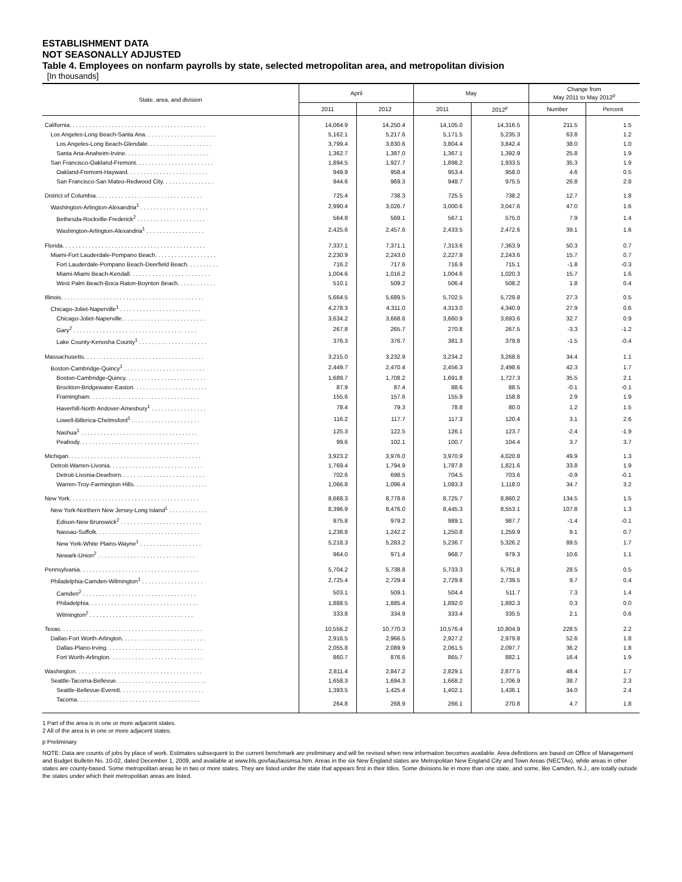ESTABLISHMENT DATA
NOT SEASONALLY ADJUSTED
Table 4. Employees on nonfarm payrolls by state, selected metropolitan area, and metropolitan division
[In thousands]
| State, area, and division | April | | May | | Change from May 2011 to May 2012<sup>p</sup> | |
| --- | --- | --- | --- | --- | --- | --- |
| | 2011 | 2012 | 2011 | 2012<sup>p</sup> | Number | Percent |
| California. . . . . . . . . . . . . . . . . . . . . . . . . . . . . . . . . . . . . . . . . . | 14,064.9 | 14,250.4 | 14,105.0 | 14,316.5 | 211.5 | 1.5 |
| Los Angeles-Long Beach-Santa Ana. . . . . . . . . . . . . . . . . . . . . . | 5,162.1 | 5,217.6 | 5,171.5 | 5,235.3 | 63.8 | 1.2 |
| Los Angeles-Long Beach-Glendale. . . . . . . . . . . . . . . . . . . . | 3,799.4 | 3,830.6 | 3,804.4 | 3,842.4 | 38.0 | 1.0 |
| Santa Ana-Anaheim-Irvine. . . . . . . . . . . . . . . . . . . . . . . . . . | 1,362.7 | 1,387.0 | 1,367.1 | 1,392.9 | 25.8 | 1.9 |
| San Francisco-Oakland-Fremont. . . . . . . . . . . . . . . . . . . . . . . . | 1,894.5 | 1,927.7 | 1,898.2 | 1,933.5 | 35.3 | 1.9 |
| Oakland-Fremont-Hayward. . . . . . . . . . . . . . . . . . . . . . . . . | 949.9 | 958.4 | 953.4 | 958.0 | 4.6 | 0.5 |
| San Francisco-San Mateo-Redwood City. . . . . . . . . . . . . . . . | 944.6 | 969.3 | 948.7 | 975.5 | 26.8 | 2.8 |
| District of Columbia. . . . . . . . . . . . . . . . . . . . . . . . . . . . . . . . . | 725.4 | 738.3 | 725.5 | 738.2 | 12.7 | 1.8 |
| Washington-Arlington-Alexandria<sup>1</sup> . . . . . . . . . . . . . . . . . . . . . | 2,990.4 | 3,026.7 | 3,000.6 | 3,047.6 | 47.0 | 1.6 |
| Bethesda-Rockville-Frederick<sup>2</sup> . . . . . . . . . . . . . . . . . . . . . | 564.8 | 569.1 | 567.1 | 575.0 | 7.9 | 1.4 |
| Washington-Arlington-Alexandria<sup>1</sup> . . . . . . . . . . . . . . . . . . | 2,425.6 | 2,457.6 | 2,433.5 | 2,472.6 | 39.1 | 1.6 |
| Florida. . . . . . . . . . . . . . . . . . . . . . . . . . . . . . . . . . . . . . . . . . . . | 7,337.1 | 7,371.1 | 7,313.6 | 7,363.9 | 50.3 | 0.7 |
| Miami-Fort Lauderdale-Pompano Beach. . . . . . . . . . . . . . . . . . . | 2,230.9 | 2,243.0 | 2,227.9 | 2,243.6 | 15.7 | 0.7 |
| Fort Lauderdale-Pompano Beach-Deerfield Beach. . . . . . . . . . | 716.2 | 717.6 | 716.9 | 715.1 | -1.8 | -0.3 |
| Miami-Miami Beach-Kendall. . . . . . . . . . . . . . . . . . . . . . . . . | 1,004.6 | 1,016.2 | 1,004.6 | 1,020.3 | 15.7 | 1.6 |
| West Palm Beach-Boca Raton-Boynton Beach. . . . . . . . . . . . | 510.1 | 509.2 | 506.4 | 508.2 | 1.8 | 0.4 |
| Illinois. . . . . . . . . . . . . . . . . . . . . . . . . . . . . . . . . . . . . . . . . . . . | 5,664.5 | 5,689.5 | 5,702.5 | 5,729.8 | 27.3 | 0.5 |
| Chicago-Joliet-Naperville<sup>1</sup> . . . . . . . . . . . . . . . . . . . . . . . . . | 4,278.3 | 4,311.0 | 4,313.0 | 4,340.9 | 27.9 | 0.6 |
| Chicago-Joliet-Naperville. . . . . . . . . . . . . . . . . . . . . . . . . . | 3,634.2 | 3,668.6 | 3,660.9 | 3,693.6 | 32.7 | 0.9 |
| Gary<sup>2</sup> . . . . . . . . . . . . . . . . . . . . . . . . . . . . . . . . . . . . . . | 267.8 | 265.7 | 270.8 | 267.5 | -3.3 | -1.2 |
| Lake County-Kenosha County<sup>1</sup> . . . . . . . . . . . . . . . . . . . . . | 376.3 | 376.7 | 381.3 | 379.8 | -1.5 | -0.4 |
| Massachusetts. . . . . . . . . . . . . . . . . . . . . . . . . . . . . . . . . . . . . | 3,215.0 | 3,232.9 | 3,234.2 | 3,268.6 | 34.4 | 1.1 |
| Boston-Cambridge-Quincy<sup>1</sup> . . . . . . . . . . . . . . . . . . . . . . . . . | 2,449.7 | 2,470.4 | 2,456.3 | 2,498.6 | 42.3 | 1.7 |
| Boston-Cambridge-Quincy. . . . . . . . . . . . . . . . . . . . . . . . . | 1,689.7 | 1,708.2 | 1,691.8 | 1,727.3 | 35.5 | 2.1 |
| Brockton-Bridgewater-Easton. . . . . . . . . . . . . . . . . . . . . . . | 87.9 | 87.4 | 88.6 | 88.5 | -0.1 | -0.1 |
| Framingham. . . . . . . . . . . . . . . . . . . . . . . . . . . . . . . . . . | 155.6 | 157.6 | 155.9 | 158.8 | 2.9 | 1.9 |
| Haverhill-North Andover-Amesbury<sup>1</sup> . . . . . . . . . . . . . . . . . | 78.4 | 79.3 | 78.8 | 80.0 | 1.2 | 1.5 |
| Lowell-Billerica-Chelmsford<sup>1</sup> . . . . . . . . . . . . . . . . . . . . . | 116.2 | 117.7 | 117.3 | 120.4 | 3.1 | 2.6 |
| Nashua<sup>1</sup> . . . . . . . . . . . . . . . . . . . . . . . . . . . . . . . . . . . . | 125.3 | 122.5 | 126.1 | 123.7 | -2.4 | -1.9 |
| Peabody. . . . . . . . . . . . . . . . . . . . . . . . . . . . . . . . . . . . . | 99.6 | 102.1 | 100.7 | 104.4 | 3.7 | 3.7 |
| Michigan. . . . . . . . . . . . . . . . . . . . . . . . . . . . . . . . . . . . . . . . . | 3,923.2 | 3,976.0 | 3,970.9 | 4,020.8 | 49.9 | 1.3 |
| Detroit-Warren-Livonia. . . . . . . . . . . . . . . . . . . . . . . . . . . . . | 1,769.4 | 1,794.9 | 1,787.8 | 1,821.6 | 33.8 | 1.9 |
| Detroit-Livonia-Dearborn. . . . . . . . . . . . . . . . . . . . . . . . . . | 702.6 | 698.5 | 704.5 | 703.6 | -0.9 | -0.1 |
| Warren-Troy-Farmington Hills. . . . . . . . . . . . . . . . . . . . . . . | 1,066.8 | 1,096.4 | 1,083.3 | 1,118.0 | 34.7 | 3.2 |
| New York. . . . . . . . . . . . . . . . . . . . . . . . . . . . . . . . . . . . . . . . | 8,668.3 | 8,778.6 | 8,725.7 | 8,860.2 | 134.5 | 1.5 |
| New York-Northern New Jersey-Long Island<sup>1</sup> . . . . . . . . . . . . | 8,396.9 | 8,476.0 | 8,445.3 | 8,553.1 | 107.8 | 1.3 |
| Edison-New Brunswick<sup>2</sup> . . . . . . . . . . . . . . . . . . . . . . . . . | 975.8 | 979.2 | 989.1 | 987.7 | -1.4 | -0.1 |
| Nassau-Suffolk. . . . . . . . . . . . . . . . . . . . . . . . . . . . . . . . | 1,238.8 | 1,242.2 | 1,250.8 | 1,259.9 | 9.1 | 0.7 |
| New York-White Plains-Wayne<sup>1</sup> . . . . . . . . . . . . . . . . . . . | 5,218.3 | 5,283.2 | 5,236.7 | 5,326.2 | 89.5 | 1.7 |
| Newark-Union<sup>2</sup> . . . . . . . . . . . . . . . . . . . . . . . . . . . . . . | 964.0 | 971.4 | 968.7 | 979.3 | 10.6 | 1.1 |
| Pennsylvania. . . . . . . . . . . . . . . . . . . . . . . . . . . . . . . . . . . . . | 5,704.2 | 5,738.8 | 5,733.3 | 5,761.8 | 28.5 | 0.5 |
| Philadelphia-Camden-Wilmington<sup>1</sup> . . . . . . . . . . . . . . . . . . . | 2,725.4 | 2,729.4 | 2,729.8 | 2,739.5 | 9.7 | 0.4 |
| Camden<sup>2</sup> . . . . . . . . . . . . . . . . . . . . . . . . . . . . . . . . . . . | 503.1 | 509.1 | 504.4 | 511.7 | 7.3 | 1.4 |
| Philadelphia. . . . . . . . . . . . . . . . . . . . . . . . . . . . . . . . . . | 1,888.5 | 1,885.4 | 1,892.0 | 1,892.3 | 0.3 | 0.0 |
| Wilmington<sup>2</sup> . . . . . . . . . . . . . . . . . . . . . . . . . . . . . . . . | 333.8 | 334.9 | 333.4 | 335.5 | 2.1 | 0.6 |
| Texas. . . . . . . . . . . . . . . . . . . . . . . . . . . . . . . . . . . . . . . . . . . . | 10,556.2 | 10,770.3 | 10,576.4 | 10,804.9 | 228.5 | 2.2 |
| Dallas-Fort Worth-Arlington. . . . . . . . . . . . . . . . . . . . . . . . . . | 2,916.5 | 2,966.5 | 2,927.2 | 2,979.8 | 52.6 | 1.8 |
| Dallas-Plano-Irving. . . . . . . . . . . . . . . . . . . . . . . . . . . . . . | 2,055.8 | 2,089.9 | 2,061.5 | 2,097.7 | 36.2 | 1.8 |
| Fort Worth-Arlington. . . . . . . . . . . . . . . . . . . . . . . . . . . . . | 860.7 | 876.6 | 865.7 | 882.1 | 16.4 | 1.9 |
| Washington. . . . . . . . . . . . . . . . . . . . . . . . . . . . . . . . . . . . . . . | 2,811.4 | 2,847.2 | 2,829.1 | 2,877.5 | 48.4 | 1.7 |
| Seattle-Tacoma-Bellevue. . . . . . . . . . . . . . . . . . . . . . . . . . . . | 1,658.3 | 1,694.3 | 1,668.2 | 1,706.9 | 38.7 | 2.3 |
| Seattle-Bellevue-Everett. . . . . . . . . . . . . . . . . . . . . . . . . . | 1,393.5 | 1,425.4 | 1,402.1 | 1,436.1 | 34.0 | 2.4 |
| Tacoma. . . . . . . . . . . . . . . . . . . . . . . . . . . . . . . . . . . . . . | 264.8 | 268.9 | 266.1 | 270.8 | 4.7 | 1.8 |
1 Part of the area is in one or more adjacent states.
2 All of the area is in one or more adjacent states.
p Preliminary
NOTE: Data are counts of jobs by place of work. Estimates subsequent to the current benchmark are preliminary and will be revised when new information becomes available. Area definitions are based on Office of Management and Budget Bulletin No. 10-02, dated December 1, 2009, and available at www.bls.gov/lau/lausmsa.htm. Areas in the six New England states are Metropolitan New England City and Town Areas (NECTAs), while areas in other states are county-based. Some metropolitan areas lie in two or more states. They are listed under the state that appears first in their titles. Some divisions lie in more than one state, and some, like Camden, N.J., are totally outside the states under which their metropolitan areas are listed.